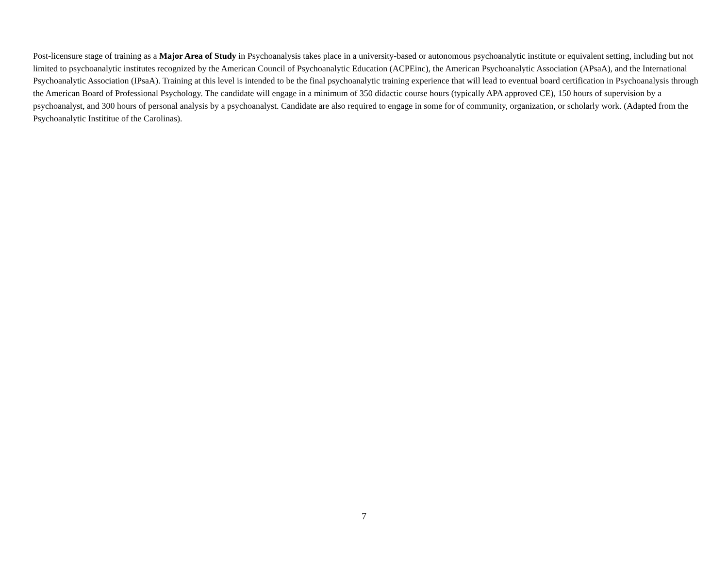Post-licensure stage of training as a Major Area of Study in Psychoanalysis takes place in a university-based or autonomous psychoanalytic institute or equivalent setting, including but not limited to psychoanalytic institutes recognized by the American Council of Psychoanalytic Education (ACPEinc), the American Psychoanalytic Association (APsaA), and the International Psychoanalytic Association (IPsaA). Training at this level is intended to be the final psychoanalytic training experience that will lead to eventual board certification in Psychoanalysis through the American Board of Professional Psychology. The candidate will engage in a minimum of 350 didactic course hours (typically APA approved CE), 150 hours of supervision by a psychoanalyst, and 300 hours of personal analysis by a psychoanalyst. Candidate are also required to engage in some for of community, organization, or scholarly work. (Adapted from the Psychoanalytic Instititue of the Carolinas).
7